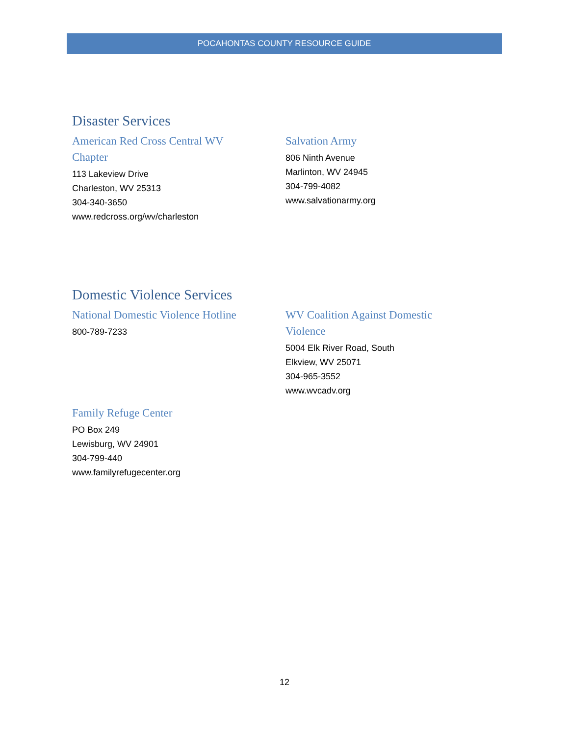POCAHONTAS COUNTY RESOURCE GUIDE
Disaster Services
American Red Cross Central WV
Chapter
113 Lakeview Drive
Charleston, WV 25313
304-340-3650
www.redcross.org/wv/charleston
Salvation Army
806 Ninth Avenue
Marlinton, WV 24945
304-799-4082
www.salvationarmy.org
Domestic Violence Services
National Domestic Violence Hotline
800-789-7233
WV Coalition Against Domestic
Violence
5004 Elk River Road, South
Elkview, WV 25071
304-965-3552
www.wvcadv.org
Family Refuge Center
PO Box 249
Lewisburg, WV 24901
304-799-440
www.familyrefugecenter.org
12